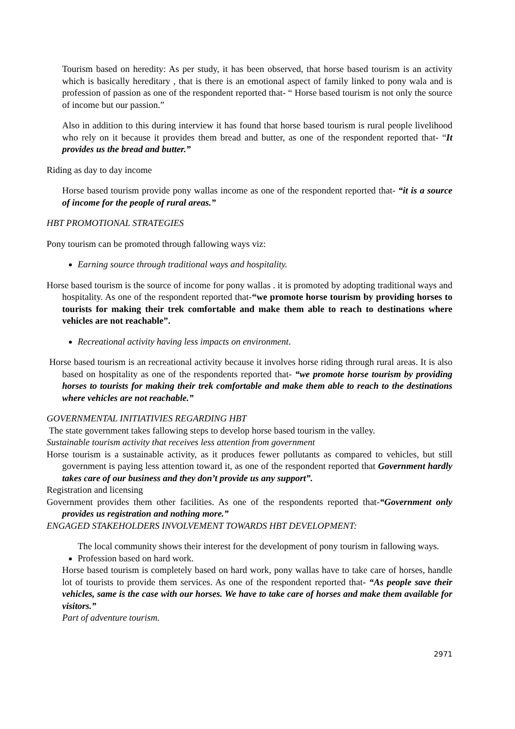Tourism based on heredity: As per study, it has been observed, that horse based tourism is an activity which is basically hereditary , that is there is an emotional aspect of family linked to pony wala and is profession of passion as one of the respondent reported that- “ Horse based tourism is not only the source of income but our passion.”
Also in addition to this during interview it has found that horse based tourism is rural people livelihood who rely on it because it provides them bread and butter, as one of the respondent reported that- “It provides us the bread and butter.”
Riding as day to day income
Horse based tourism provide pony wallas income as one of the respondent reported that- “it is a source of income for the people of rural areas.”
HBT PROMOTIONAL STRATEGIES
Pony tourism can be promoted through fallowing ways viz:
Earning source through traditional ways and hospitality.
Horse based tourism is the source of income for pony wallas . it is promoted by adopting traditional ways and hospitality. As one of the respondent reported that-“we promote horse tourism by providing horses to tourists for making their trek comfortable and make them able to reach to destinations where vehicles are not reachable”.
Recreational activity having less impacts on environment.
Horse based tourism is an recreational activity because it involves horse riding through rural areas. It is also based on hospitality as one of the respondents reported that- “we promote horse tourism by providing horses to tourists for making their trek comfortable and make them able to reach to the destinations where vehicles are not reachable.”
GOVERNMENTAL INITIATIVIES REGARDING HBT
The state government takes fallowing steps to develop horse based tourism in the valley.
Sustainable tourism activity that receives less attention from government
Horse tourism is a sustainable activity, as it produces fewer pollutants as compared to vehicles, but still government is paying less attention toward it, as one of the respondent reported that Government hardly takes care of our business and they don’t provide us any support”.
Registration and licensing
Government provides them other facilities. As one of the respondents reported that-“Government only provides us registration and nothing more.”
ENGAGED STAKEHOLDERS INVOLVEMENT TOWARDS HBT DEVELOPMENT:
The local community shows their interest for the development of pony tourism in fallowing ways.
Profession based on hard work.
Horse based tourism is completely based on hard work, pony wallas have to take care of horses, handle lot of tourists to provide them services. As one of the respondent reported that- “As people save their vehicles, same is the case with our horses. We have to take care of horses and make them available for visitors.”
Part of adventure tourism.
2971